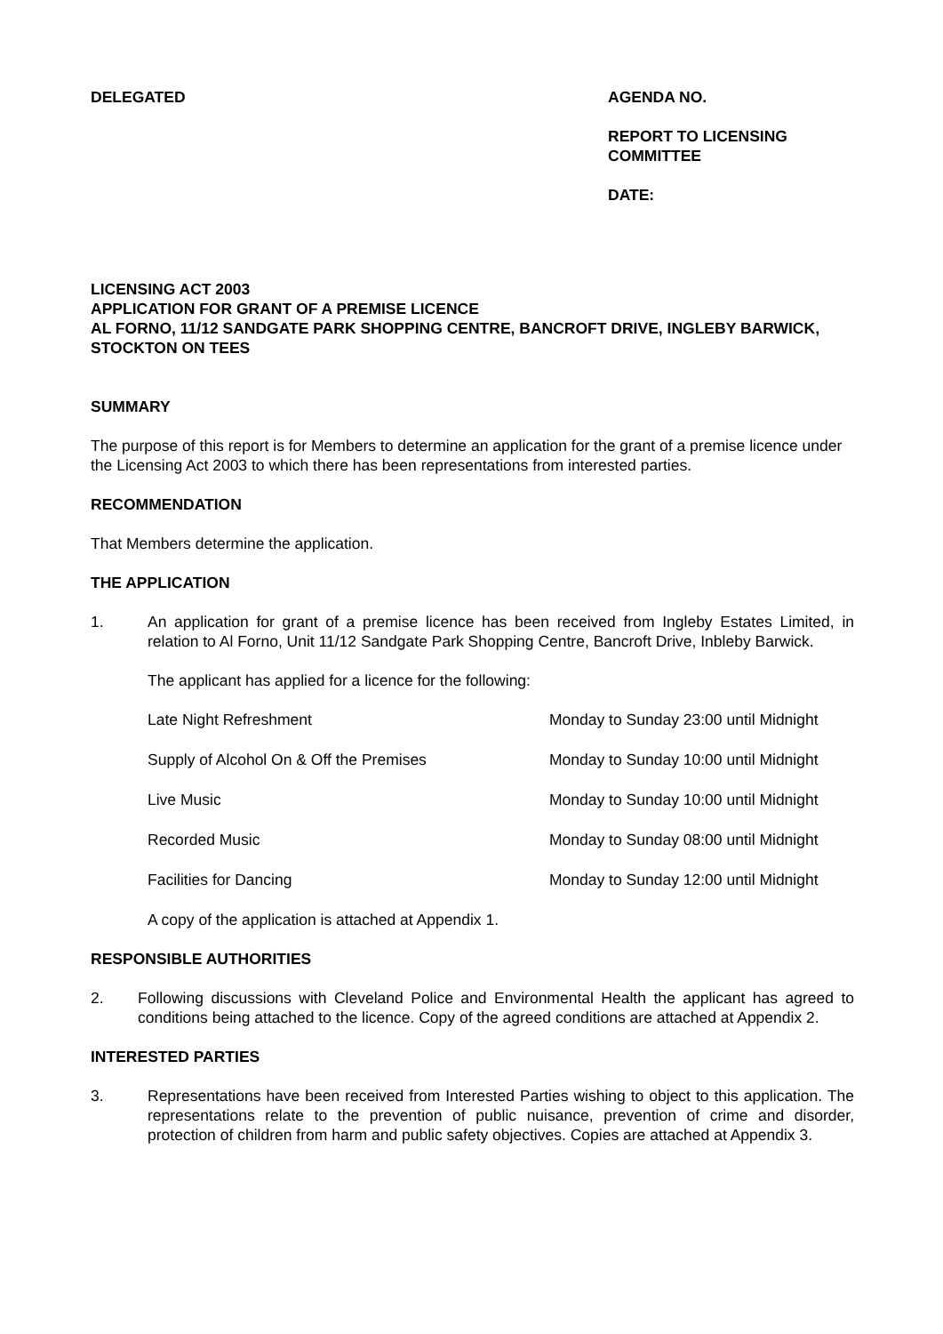DELEGATED AGENDA NO.
REPORT TO LICENSING
COMMITTEE
DATE:
LICENSING ACT 2003
APPLICATION FOR GRANT OF A PREMISE LICENCE
AL FORNO, 11/12 SANDGATE PARK SHOPPING CENTRE, BANCROFT DRIVE, INGLEBY BARWICK, STOCKTON ON TEES
SUMMARY
The purpose of this report is for Members to determine an application for the grant of a premise licence under the Licensing Act 2003 to which there has been representations from interested parties.
RECOMMENDATION
That Members determine the application.
THE APPLICATION
1. An application for grant of a premise licence has been received from Ingleby Estates Limited, in relation to Al Forno, Unit 11/12 Sandgate Park Shopping Centre, Bancroft Drive, Inbleby Barwick.
The applicant has applied for a licence for the following:
| Late Night Refreshment | Monday to Sunday 23:00 until Midnight |
| Supply of Alcohol On & Off the Premises | Monday to Sunday 10:00 until Midnight |
| Live Music | Monday to Sunday 10:00 until Midnight |
| Recorded Music | Monday to Sunday 08:00 until Midnight |
| Facilities for Dancing | Monday to Sunday 12:00 until Midnight |
A copy of the application is attached at Appendix 1.
RESPONSIBLE AUTHORITIES
2. Following discussions with Cleveland Police and Environmental Health the applicant has agreed to conditions being attached to the licence. Copy of the agreed conditions are attached at Appendix 2.
INTERESTED PARTIES
3. Representations have been received from Interested Parties wishing to object to this application. The representations relate to the prevention of public nuisance, prevention of crime and disorder, protection of children from harm and public safety objectives. Copies are attached at Appendix 3.